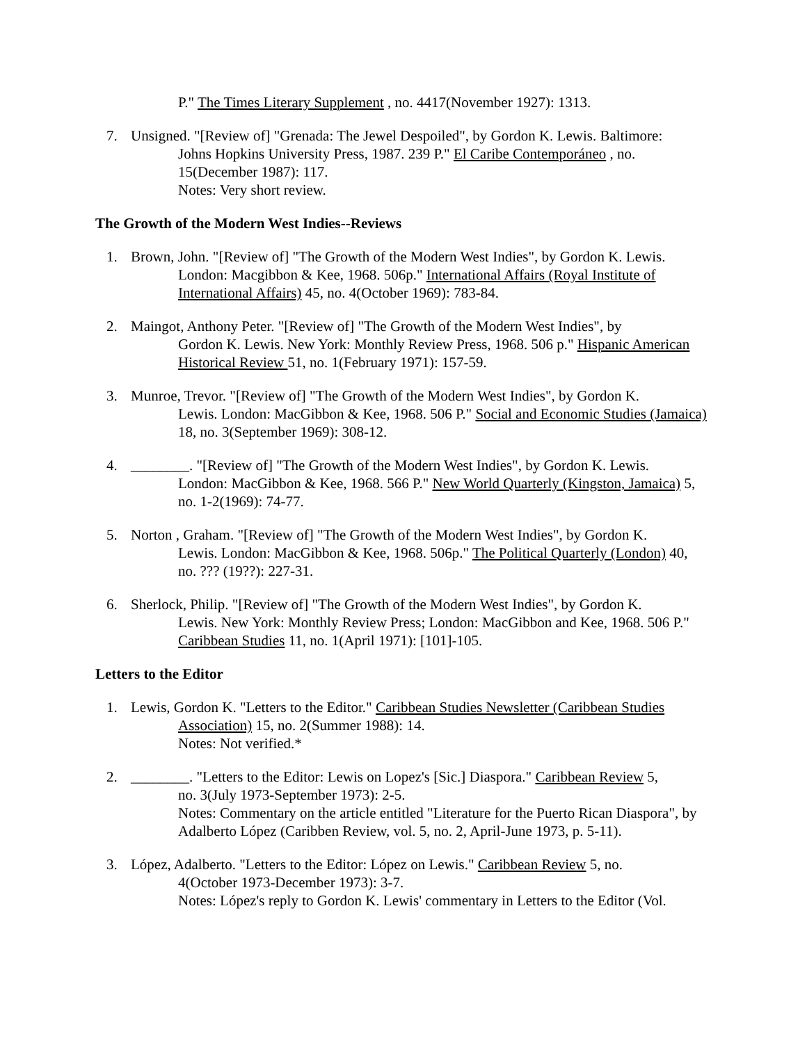P." The Times Literary Supplement , no. 4417(November 1927): 1313.
7. Unsigned. "[Review of] "Grenada: The Jewel Despoiled", by Gordon K. Lewis. Baltimore:
Johns Hopkins University Press, 1987. 239 P." El Caribe Contemporáneo , no. 15(December 1987): 117.
Notes: Very short review.
The Growth of the Modern West Indies--Reviews
1. Brown, John. "[Review of] "The Growth of the Modern West Indies", by Gordon K. Lewis.
London: Macgibbon & Kee, 1968. 506p." International Affairs (Royal Institute of International Affairs) 45, no. 4(October 1969): 783-84.
2. Maingot, Anthony Peter. "[Review of] "The Growth of the Modern West Indies", by
Gordon K. Lewis. New York: Monthly Review Press, 1968. 506 p." Hispanic American Historical Review 51, no. 1(February 1971): 157-59.
3. Munroe, Trevor. "[Review of] "The Growth of the Modern West Indies", by Gordon K.
Lewis. London: MacGibbon & Kee, 1968. 506 P." Social and Economic Studies (Jamaica) 18, no. 3(September 1969): 308-12.
4. ________. "[Review of] "The Growth of the Modern West Indies", by Gordon K. Lewis.
London: MacGibbon & Kee, 1968. 566 P." New World Quarterly (Kingston, Jamaica) 5, no. 1-2(1969): 74-77.
5. Norton , Graham. "[Review of] "The Growth of the Modern West Indies", by Gordon K.
Lewis. London: MacGibbon & Kee, 1968. 506p." The Political Quarterly (London) 40, no. ??? (19??): 227-31.
6. Sherlock, Philip. "[Review of] "The Growth of the Modern West Indies", by Gordon K.
Lewis. New York: Monthly Review Press; London: MacGibbon and Kee, 1968. 506 P." Caribbean Studies 11, no. 1(April 1971): [101]-105.
Letters to the Editor
1. Lewis, Gordon K. "Letters to the Editor." Caribbean Studies Newsletter (Caribbean Studies
Association) 15, no. 2(Summer 1988): 14.
Notes: Not verified.*
2. ________. "Letters to the Editor: Lewis on Lopez's [Sic.] Diaspora." Caribbean Review 5,
no. 3(July 1973-September 1973): 2-5.
Notes: Commentary on the article entitled "Literature for the Puerto Rican Diaspora", by Adalberto López (Caribben Review, vol. 5, no. 2, April-June 1973, p. 5-11).
3. López, Adalberto. "Letters to the Editor: López on Lewis." Caribbean Review 5, no.
4(October 1973-December 1973): 3-7.
Notes: López's reply to Gordon K. Lewis' commentary in Letters to the Editor (Vol.